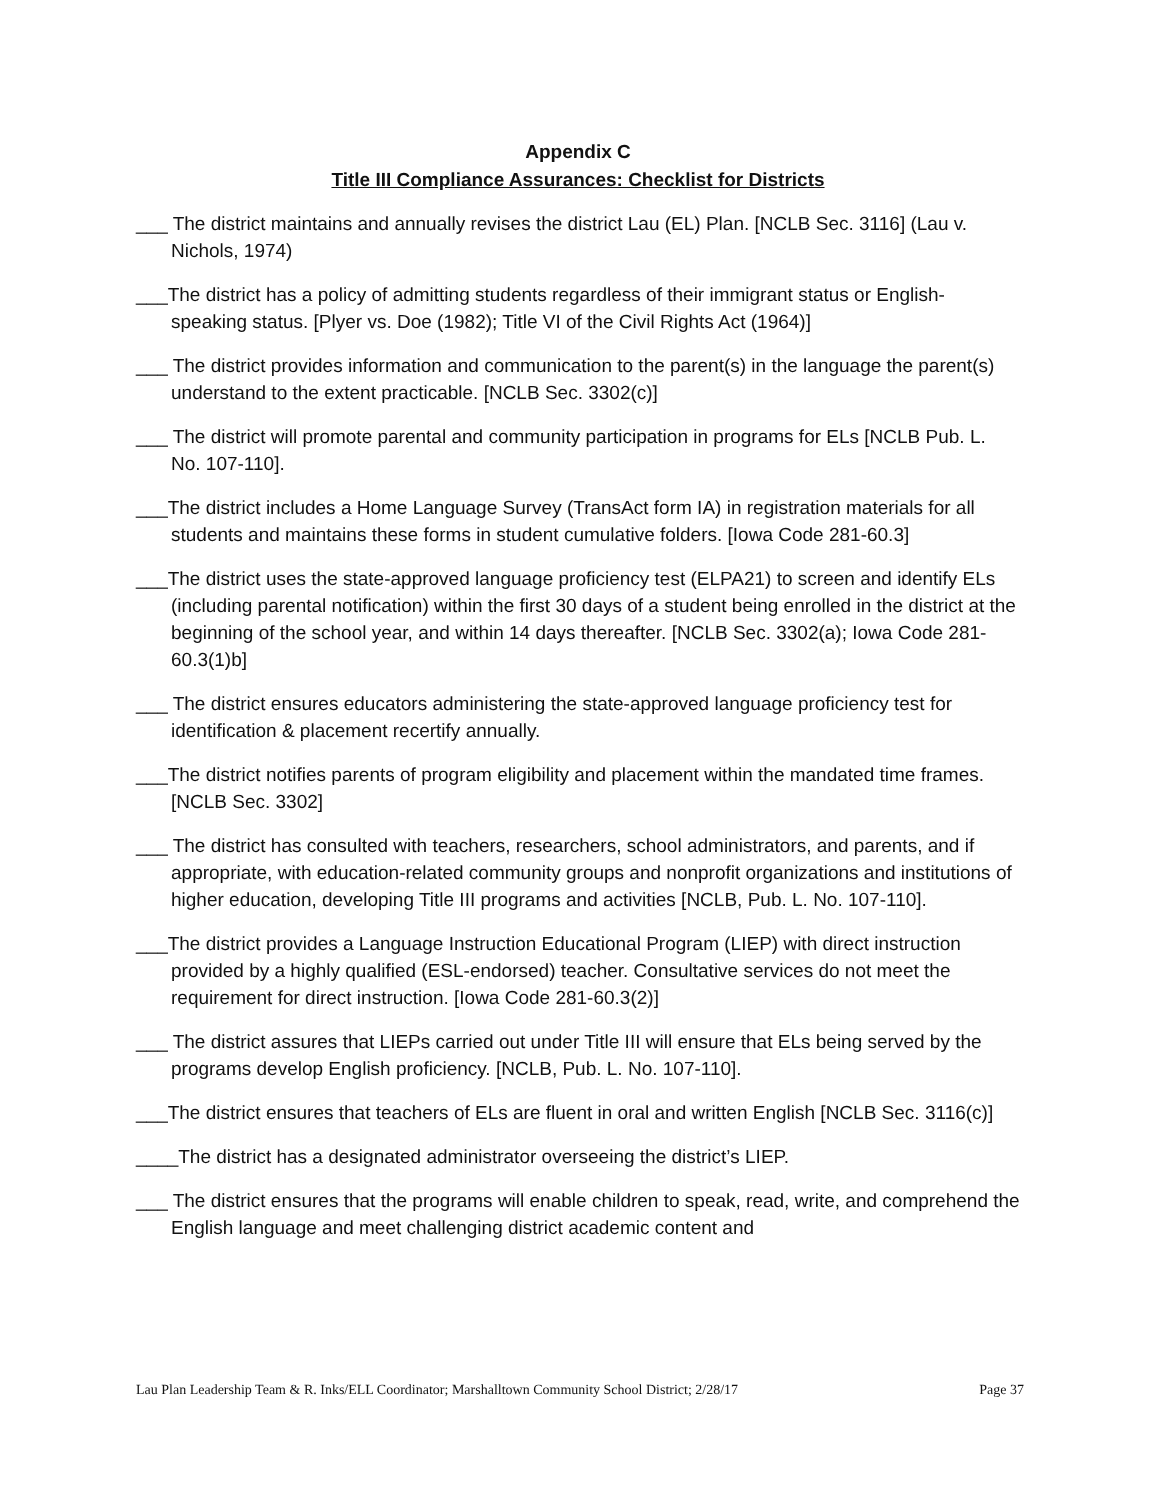Appendix C
Title III Compliance Assurances: Checklist for Districts
___ The district maintains and annually revises the district Lau (EL) Plan. [NCLB Sec. 3116] (Lau v. Nichols, 1974)
___The district has a policy of admitting students regardless of their immigrant status or English-speaking status. [Plyer vs. Doe (1982); Title VI of the Civil Rights Act (1964)]
___ The district provides information and communication to the parent(s) in the language the parent(s) understand to the extent practicable. [NCLB Sec. 3302(c)]
___ The district will promote parental and community participation in programs for ELs [NCLB Pub. L. No. 107-110].
___The district includes a Home Language Survey (TransAct form IA) in registration materials for all students and maintains these forms in student cumulative folders. [Iowa Code 281-60.3]
___The district uses the state-approved language proficiency test (ELPA21) to screen and identify ELs (including parental notification) within the first 30 days of a student being enrolled in the district at the beginning of the school year, and within 14 days thereafter. [NCLB Sec. 3302(a); Iowa Code 281-60.3(1)b]
___ The district ensures educators administering the state-approved language proficiency test for identification & placement recertify annually.
___The district notifies parents of program eligibility and placement within the mandated time frames. [NCLB Sec. 3302]
___ The district has consulted with teachers, researchers, school administrators, and parents, and if appropriate, with education-related community groups and nonprofit organizations and institutions of higher education, developing Title III programs and activities [NCLB, Pub. L. No. 107-110].
___The district provides a Language Instruction Educational Program (LIEP) with direct instruction provided by a highly qualified (ESL-endorsed) teacher. Consultative services do not meet the requirement for direct instruction. [Iowa Code 281-60.3(2)]
___ The district assures that LIEPs carried out under Title III will ensure that ELs being served by the programs develop English proficiency. [NCLB, Pub. L. No. 107-110].
___The district ensures that teachers of ELs are fluent in oral and written English [NCLB Sec. 3116(c)]
____The district has a designated administrator overseeing the district’s LIEP.
___ The district ensures that the programs will enable children to speak, read, write, and comprehend the English language and meet challenging district academic content and
Lau Plan Leadership Team & R. Inks/ELL Coordinator; Marshalltown Community School District; 2/28/17 Page 37